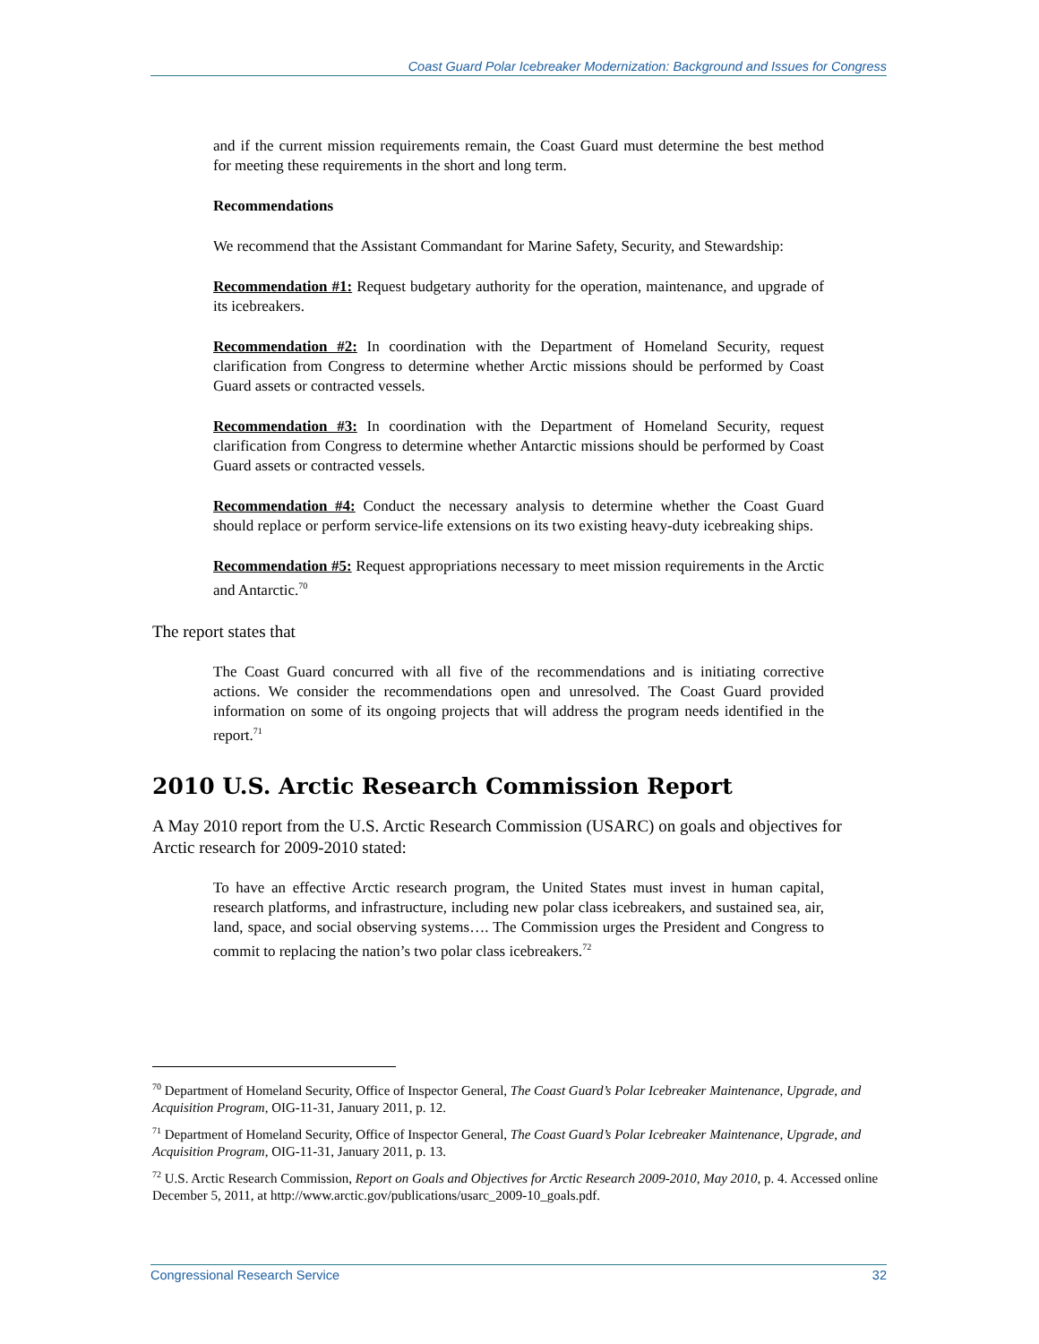Coast Guard Polar Icebreaker Modernization: Background and Issues for Congress
and if the current mission requirements remain, the Coast Guard must determine the best method for meeting these requirements in the short and long term.
Recommendations
We recommend that the Assistant Commandant for Marine Safety, Security, and Stewardship:
Recommendation #1: Request budgetary authority for the operation, maintenance, and upgrade of its icebreakers.
Recommendation #2: In coordination with the Department of Homeland Security, request clarification from Congress to determine whether Arctic missions should be performed by Coast Guard assets or contracted vessels.
Recommendation #3: In coordination with the Department of Homeland Security, request clarification from Congress to determine whether Antarctic missions should be performed by Coast Guard assets or contracted vessels.
Recommendation #4: Conduct the necessary analysis to determine whether the Coast Guard should replace or perform service-life extensions on its two existing heavy-duty icebreaking ships.
Recommendation #5: Request appropriations necessary to meet mission requirements in the Arctic and Antarctic.<sup>70</sup>
The report states that
The Coast Guard concurred with all five of the recommendations and is initiating corrective actions. We consider the recommendations open and unresolved. The Coast Guard provided information on some of its ongoing projects that will address the program needs identified in the report.<sup>71</sup>
2010 U.S. Arctic Research Commission Report
A May 2010 report from the U.S. Arctic Research Commission (USARC) on goals and objectives for Arctic research for 2009-2010 stated:
To have an effective Arctic research program, the United States must invest in human capital, research platforms, and infrastructure, including new polar class icebreakers, and sustained sea, air, land, space, and social observing systems…. The Commission urges the President and Congress to commit to replacing the nation’s two polar class icebreakers.<sup>72</sup>
<sup>70</sup> Department of Homeland Security, Office of Inspector General, The Coast Guard’s Polar Icebreaker Maintenance, Upgrade, and Acquisition Program, OIG-11-31, January 2011, p. 12.
<sup>71</sup> Department of Homeland Security, Office of Inspector General, The Coast Guard’s Polar Icebreaker Maintenance, Upgrade, and Acquisition Program, OIG-11-31, January 2011, p. 13.
<sup>72</sup> U.S. Arctic Research Commission, Report on Goals and Objectives for Arctic Research 2009-2010, May 2010, p. 4. Accessed online December 5, 2011, at http://www.arctic.gov/publications/usarc_2009-10_goals.pdf.
Congressional Research Service 32